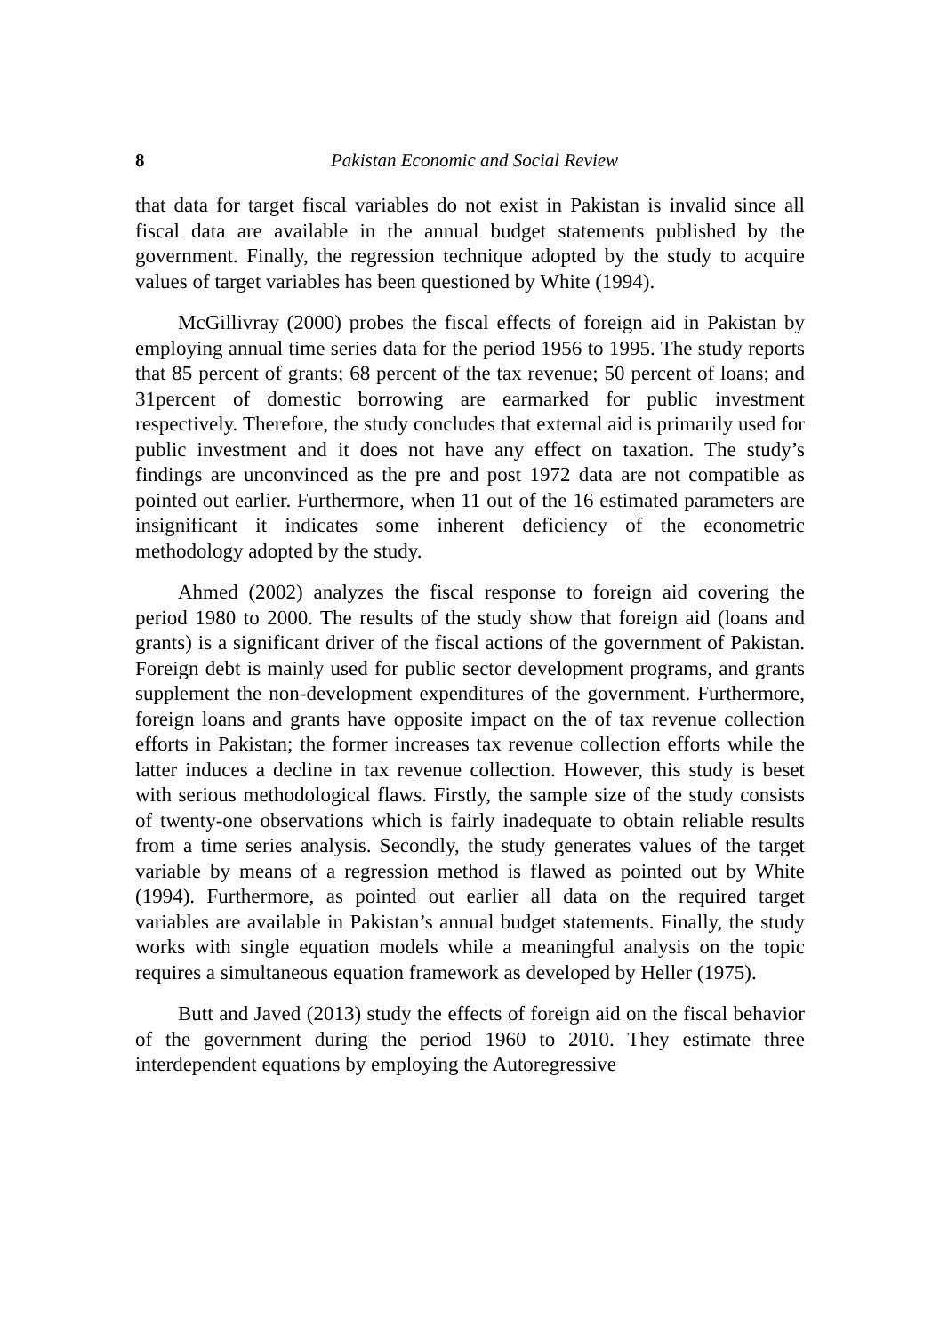8 Pakistan Economic and Social Review
that data for target fiscal variables do not exist in Pakistan is invalid since all fiscal data are available in the annual budget statements published by the government. Finally, the regression technique adopted by the study to acquire values of target variables has been questioned by White (1994).
McGillivray (2000) probes the fiscal effects of foreign aid in Pakistan by employing annual time series data for the period 1956 to 1995. The study reports that 85 percent of grants; 68 percent of the tax revenue; 50 percent of loans; and 31percent of domestic borrowing are earmarked for public investment respectively. Therefore, the study concludes that external aid is primarily used for public investment and it does not have any effect on taxation. The study’s findings are unconvinced as the pre and post 1972 data are not compatible as pointed out earlier. Furthermore, when 11 out of the 16 estimated parameters are insignificant it indicates some inherent deficiency of the econometric methodology adopted by the study.
Ahmed (2002) analyzes the fiscal response to foreign aid covering the period 1980 to 2000. The results of the study show that foreign aid (loans and grants) is a significant driver of the fiscal actions of the government of Pakistan. Foreign debt is mainly used for public sector development programs, and grants supplement the non-development expenditures of the government. Furthermore, foreign loans and grants have opposite impact on the of tax revenue collection efforts in Pakistan; the former increases tax revenue collection efforts while the latter induces a decline in tax revenue collection. However, this study is beset with serious methodological flaws. Firstly, the sample size of the study consists of twenty-one observations which is fairly inadequate to obtain reliable results from a time series analysis. Secondly, the study generates values of the target variable by means of a regression method is flawed as pointed out by White (1994). Furthermore, as pointed out earlier all data on the required target variables are available in Pakistan’s annual budget statements. Finally, the study works with single equation models while a meaningful analysis on the topic requires a simultaneous equation framework as developed by Heller (1975).
Butt and Javed (2013) study the effects of foreign aid on the fiscal behavior of the government during the period 1960 to 2010. They estimate three interdependent equations by employing the Autoregressive